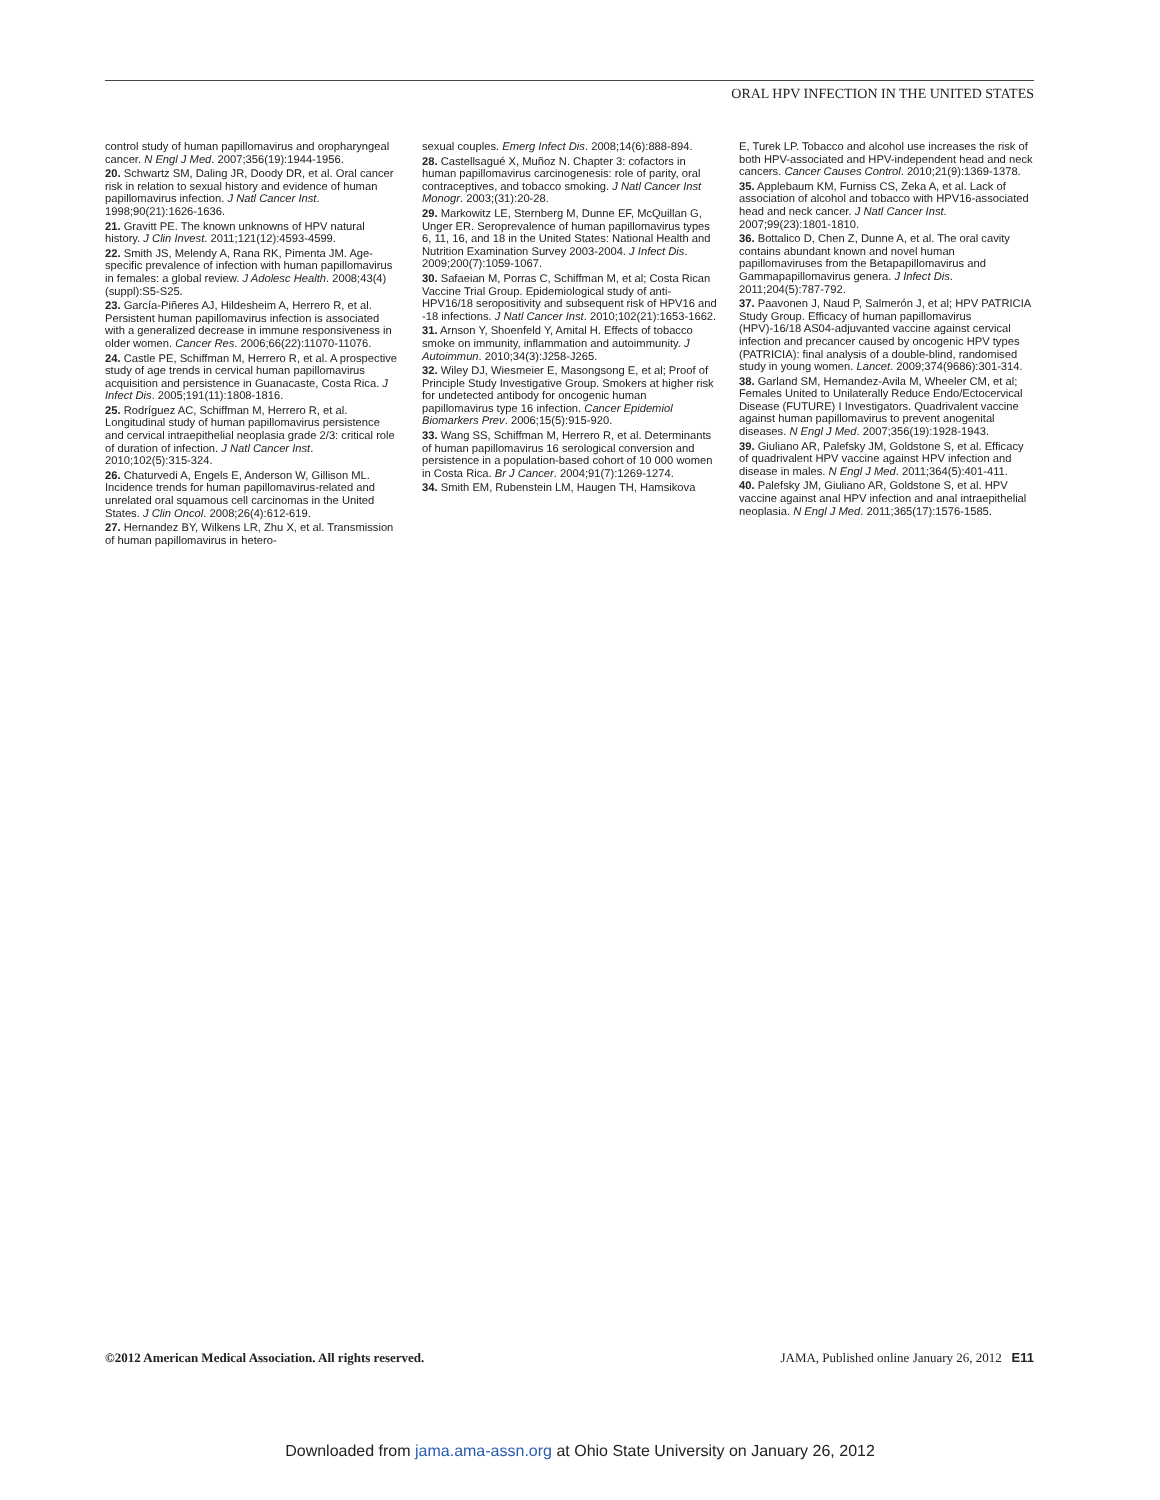ORAL HPV INFECTION IN THE UNITED STATES
control study of human papillomavirus and oropharyngeal cancer. N Engl J Med. 2007;356(19):1944-1956.
20. Schwartz SM, Daling JR, Doody DR, et al. Oral cancer risk in relation to sexual history and evidence of human papillomavirus infection. J Natl Cancer Inst. 1998;90(21):1626-1636.
21. Gravitt PE. The known unknowns of HPV natural history. J Clin Invest. 2011;121(12):4593-4599.
22. Smith JS, Melendy A, Rana RK, Pimenta JM. Age-specific prevalence of infection with human papillomavirus in females: a global review. J Adolesc Health. 2008;43(4)(suppl):S5-S25.
23. García-Piñeres AJ, Hildesheim A, Herrero R, et al. Persistent human papillomavirus infection is associated with a generalized decrease in immune responsiveness in older women. Cancer Res. 2006;66(22):11070-11076.
24. Castle PE, Schiffman M, Herrero R, et al. A prospective study of age trends in cervical human papillomavirus acquisition and persistence in Guanacaste, Costa Rica. J Infect Dis. 2005;191(11):1808-1816.
25. Rodríguez AC, Schiffman M, Herrero R, et al. Longitudinal study of human papillomavirus persistence and cervical intraepithelial neoplasia grade 2/3: critical role of duration of infection. J Natl Cancer Inst. 2010;102(5):315-324.
26. Chaturvedi A, Engels E, Anderson W, Gillison ML. Incidence trends for human papillomavirus-related and unrelated oral squamous cell carcinomas in the United States. J Clin Oncol. 2008;26(4):612-619.
27. Hernandez BY, Wilkens LR, Zhu X, et al. Transmission of human papillomavirus in hetero-
sexual couples. Emerg Infect Dis. 2008;14(6):888-894.
28. Castellsagué X, Muñoz N. Chapter 3: cofactors in human papillomavirus carcinogenesis: role of parity, oral contraceptives, and tobacco smoking. J Natl Cancer Inst Monogr. 2003;(31):20-28.
29. Markowitz LE, Sternberg M, Dunne EF, McQuillan G, Unger ER. Seroprevalence of human papillomavirus types 6, 11, 16, and 18 in the United States: National Health and Nutrition Examination Survey 2003-2004. J Infect Dis. 2009;200(7):1059-1067.
30. Safaeian M, Porras C, Schiffman M, et al; Costa Rican Vaccine Trial Group. Epidemiological study of anti-HPV16/18 seropositivity and subsequent risk of HPV16 and -18 infections. J Natl Cancer Inst. 2010;102(21):1653-1662.
31. Arnson Y, Shoenfeld Y, Amital H. Effects of tobacco smoke on immunity, inflammation and autoimmunity. J Autoimmun. 2010;34(3):J258-J265.
32. Wiley DJ, Wiesmeier E, Masongsong E, et al; Proof of Principle Study Investigative Group. Smokers at higher risk for undetected antibody for oncogenic human papillomavirus type 16 infection. Cancer Epidemiol Biomarkers Prev. 2006;15(5):915-920.
33. Wang SS, Schiffman M, Herrero R, et al. Determinants of human papillomavirus 16 serological conversion and persistence in a population-based cohort of 10 000 women in Costa Rica. Br J Cancer. 2004;91(7):1269-1274.
34. Smith EM, Rubenstein LM, Haugen TH, Hamsikova
E, Turek LP. Tobacco and alcohol use increases the risk of both HPV-associated and HPV-independent head and neck cancers. Cancer Causes Control. 2010;21(9):1369-1378.
35. Applebaum KM, Furniss CS, Zeka A, et al. Lack of association of alcohol and tobacco with HPV16-associated head and neck cancer. J Natl Cancer Inst. 2007;99(23):1801-1810.
36. Bottalico D, Chen Z, Dunne A, et al. The oral cavity contains abundant known and novel human papillomaviruses from the Betapapillomavirus and Gammapapillomavirus genera. J Infect Dis. 2011;204(5):787-792.
37. Paavonen J, Naud P, Salmerón J, et al; HPV PATRICIA Study Group. Efficacy of human papillomavirus (HPV)-16/18 AS04-adjuvanted vaccine against cervical infection and precancer caused by oncogenic HPV types (PATRICIA): final analysis of a double-blind, randomised study in young women. Lancet. 2009;374(9686):301-314.
38. Garland SM, Hernandez-Avila M, Wheeler CM, et al; Females United to Unilaterally Reduce Endo/Ectocervical Disease (FUTURE) I Investigators. Quadrivalent vaccine against human papillomavirus to prevent anogenital diseases. N Engl J Med. 2007;356(19):1928-1943.
39. Giuliano AR, Palefsky JM, Goldstone S, et al. Efficacy of quadrivalent HPV vaccine against HPV infection and disease in males. N Engl J Med. 2011;364(5):401-411.
40. Palefsky JM, Giuliano AR, Goldstone S, et al. HPV vaccine against anal HPV infection and anal intraepithelial neoplasia. N Engl J Med. 2011;365(17):1576-1585.
©2012 American Medical Association. All rights reserved. JAMA, Published online January 26, 2012 E11
Downloaded from jama.ama-assn.org at Ohio State University on January 26, 2012